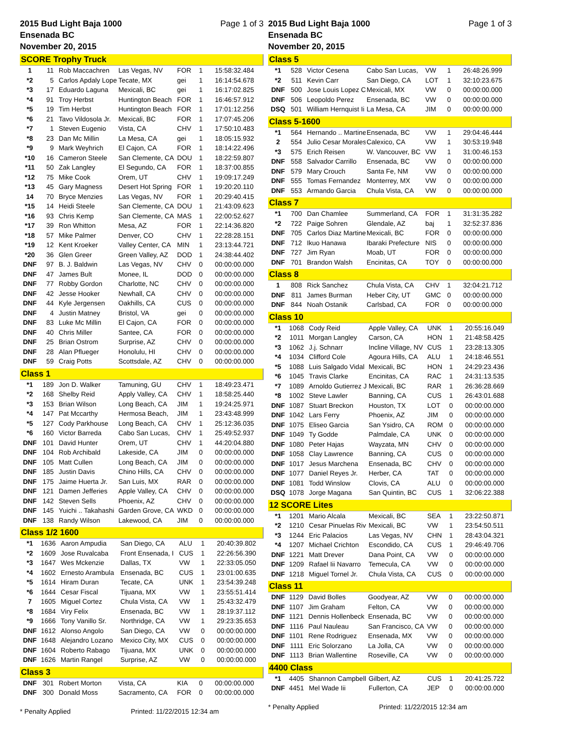2015 Bud Light Baja 1000
Ensenada BC
November 20, 2015
Page 1 of 3
SCORE Trophy Truck
| 1 | 11 | Rob Maccachren | Las Vegas, NV | FOR | 1 | 15:58:32.484 |
| *2 | 5 | Carlos Apdaly Lope | Tecate, MX | gei | 1 | 16:14:54.678 |
| *3 | 17 | Eduardo Laguna | Mexicali, BC | gei | 1 | 16:17:02.825 |
| *4 | 91 | Troy Herbst | Huntington Beach | FOR | 1 | 16:46:57.912 |
| *5 | 19 | Tim Herbst | Huntington Beach | FOR | 1 | 17:01:12.256 |
| *6 | 21 | Tavo Vildosola Jr. | Mexicali, BC | FOR | 1 | 17:07:45.206 |
| *7 | 1 | Steven Eugenio | Vista, CA | CHV | 1 | 17:50:10.483 |
| *8 | 23 | Dan Mc Millin | La Mesa, CA | gei | 1 | 18:05:15.932 |
| *9 | 9 | Mark Weyhrich | El Cajon, CA | FOR | 1 | 18:14:22.496 |
| *10 | 16 | Cameron Steele | San Clemente, CA | DOU | 1 | 18:22:59.807 |
| *11 | 50 | Zak Langley | El Segundo, CA | FOR | 1 | 18:37:00.855 |
| *12 | 75 | Mike Cook | Orem, UT | CHV | 1 | 19:09:17.249 |
| *13 | 45 | Gary Magness | Desert Hot Spring | FOR | 1 | 19:20:20.110 |
| 14 | 70 | Bryce Menzies | Las Vegas, NV | FOR | 1 | 20:29:40.415 |
| *15 | 14 | Heidi Steele | San Clemente, CA | DOU | 1 | 21:43:09.623 |
| *16 | 93 | Chris Kemp | San Clemente, CA | MAS | 1 | 22:00:52.627 |
| *17 | 39 | Ron Whitton | Mesa, AZ | FOR | 1 | 22:14:36.820 |
| *18 | 57 | Mike Palmer | Denver, CO | CHV | 1 | 22:28:28.151 |
| *19 | 12 | Kent Kroeker | Valley Center, CA | MIN | 1 | 23:13:44.721 |
| *20 | 36 | Glen Greer | Green Valley, AZ | DOD | 1 | 24:38:44.402 |
| DNF | 97 | B. J. Baldwin | Las Vegas, NV | CHV | 0 | 00:00:00.000 |
| DNF | 47 | James Bult | Monee, IL | DOD | 0 | 00:00:00.000 |
| DNF | 77 | Robby Gordon | Charlotte, NC | CHV | 0 | 00:00:00.000 |
| DNF | 42 | Jesse Hooker | Newhall, CA | CHV | 0 | 00:00:00.000 |
| DNF | 44 | Kyle Jergensen | Oakhills, CA | CUS | 0 | 00:00:00.000 |
| DNF | 4 | Justin Matney | Bristol, VA | gei | 0 | 00:00:00.000 |
| DNF | 83 | Luke Mc Millin | El Cajon, CA | FOR | 0 | 00:00:00.000 |
| DNF | 40 | Chris Miller | Santee, CA | FOR | 0 | 00:00:00.000 |
| DNF | 25 | Brian Ostrom | Surprise, AZ | CHV | 0 | 00:00:00.000 |
| DNF | 28 | Alan Pflueger | Honolulu, HI | CHV | 0 | 00:00:00.000 |
| DNF | 59 | Craig Potts | Scottsdale, AZ | CHV | 0 | 00:00:00.000 |
Class 1
| *1 | 189 | Jon D. Walker | Tamuning, GU | CHV | 1 | 18:49:23.471 |
| *2 | 168 | Shelby Reid | Apply Valley, CA | CHV | 1 | 18:58:25.440 |
| *3 | 153 | Brian Wilson | Long Beach, CA | JIM | 1 | 19:24:25.971 |
| *4 | 147 | Pat Mccarthy | Hermosa Beach, | JIM | 1 | 23:43:48.999 |
| *5 | 127 | Cody Parkhouse | Long Beach, CA | CHV | 1 | 25:12:36.035 |
| *6 | 160 | Victor Barreda | Cabo San Lucas, | CHV | 1 | 25:49:52.937 |
| DNF | 101 | David Hunter | Orem, UT | CHV | 1 | 44:20:04.880 |
| DNF | 104 | Rob Archibald | Lakeside, CA | JIM | 0 | 00:00:00.000 |
| DNF | 105 | Matt Cullen | Long Beach, CA | JIM | 0 | 00:00:00.000 |
| DNF | 185 | Justin Davis | Chino Hills, CA | CHV | 0 | 00:00:00.000 |
| DNF | 175 | Jaime Huerta Jr. | San Luis, MX | RAR | 0 | 00:00:00.000 |
| DNF | 121 | Damen Jefferies | Apple Valley, CA | CHV | 0 | 00:00:00.000 |
| DNF | 142 | Steven Sells | Phoenix, AZ | CHV | 0 | 00:00:00.000 |
| DNF | 145 | Yuichi .. Takahashi | Garden Grove, CA | WKD | 0 | 00:00:00.000 |
| DNF | 138 | Randy Wilson | Lakewood, CA | JIM | 0 | 00:00:00.000 |
Class 1/2 1600
| *1 | 1636 | Aaron Ampudia | San Diego, CA | ALU | 1 | 20:40:39.802 |
| *2 | 1609 | Jose Ruvalcaba | Front Ensenada, I | CUS | 1 | 22:26:56.390 |
| *3 | 1647 | Wes Mckenzie | Dallas, TX | VW | 1 | 22:33:05.050 |
| *4 | 1602 | Ernesto Arambula | Ensenada, BC | CUS | 1 | 23:01:00.635 |
| *5 | 1614 | Hiram Duran | Tecate, CA | UNK | 1 | 23:54:39.248 |
| *6 | 1644 | Cesar Fiscal | Tijuana, MX | VW | 1 | 23:55:51.414 |
| 7 | 1605 | Miguel Cortez | Chula Vista, CA | VW | 1 | 25:43:32.479 |
| *8 | 1684 | Viry Felix | Ensenada, BC | VW | 1 | 28:19:37.112 |
| *9 | 1666 | Tony Vanillo Sr. | Northridge, CA | VW | 1 | 29:23:35.653 |
| DNF | 1612 | Alonso Angolo | San Diego, CA | VW | 0 | 00:00:00.000 |
| DNF | 1648 | Alejandro Lozano | Mexico City, MX | CUS | 0 | 00:00:00.000 |
| DNF | 1604 | Roberto Rabago | Tijuana, MX | UNK | 0 | 00:00:00.000 |
| DNF | 1626 | Martin Rangel | Surprise, AZ | VW | 0 | 00:00:00.000 |
Class 3
| DNF | 301 | Robert Morton | Vista, CA | KIA | 0 | 00:00:00.000 |
| DNF | 300 | Donald Moss | Sacramento, CA | FOR | 0 | 00:00:00.000 |
* Penalty Applied Printed: 11/22/2015 12:34 am
2015 Bud Light Baja 1000
Ensenada BC
November 20, 2015
Page 1 of 3
Class 5
| *1 | 528 | Victor Cesena | Cabo San Lucas, | VW | 1 | 26:48:26.999 |
| *2 | 511 | Kevin Carr | San Diego, CA | LOT | 1 | 32:10:23.675 |
| DNF | 500 | Jose Louis Lopez C | Mexicali, MX | VW | 0 | 00:00:00.000 |
| DNF | 506 | Leopoldo Perez | Ensenada, BC | VW | 0 | 00:00:00.000 |
| DSQ | 501 | William Hernquist Ii | La Mesa, CA | JIM | 0 | 00:00:00.000 |
Class 5-1600
| *1 | 564 | Hernando .. Martine | Ensenada, BC | VW | 1 | 29:04:46.444 |
| 2 | 554 | Julio Cesar Morales | Calexico, CA | VW | 1 | 30:53:19.948 |
| *3 | 575 | Erich Reisen | W. Vancouver, BC | VW | 1 | 31:00:46.153 |
| DNF | 558 | Salvador Carrillo | Ensenada, BC | VW | 0 | 00:00:00.000 |
| DNF | 579 | Mary Crouch | Santa Fe, NM | VW | 0 | 00:00:00.000 |
| DNF | 555 | Tomas Fernandez | Monterrey, MX | VW | 0 | 00:00:00.000 |
| DNF | 553 | Armando Garcia | Chula Vista, CA | VW | 0 | 00:00:00.000 |
Class 7
| *1 | 700 | Dan Chamlee | Summerland, CA | FOR | 1 | 31:31:35.282 |
| *2 | 722 | Paige Sohren | Glendale, AZ | baj | 1 | 32:52:37.836 |
| DNF | 705 | Carlos Diaz Martine | Mexicali, BC | FOR | 0 | 00:00:00.000 |
| DNF | 712 | Ikuo Hanawa | Ibaraki Prefecture | NIS | 0 | 00:00:00.000 |
| DNF | 727 | Jim Ryan | Moab, UT | FOR | 0 | 00:00:00.000 |
| DNF | 701 | Brandon Walsh | Encinitas, CA | TOY | 0 | 00:00:00.000 |
Class 8
| 1 | 808 | Rick Sanchez | Chula Vista, CA | CHV | 1 | 32:04:21.712 |
| DNF | 811 | James Burman | Heber City, UT | GMC | 0 | 00:00:00.000 |
| DNF | 844 | Noah Ostanik | Carlsbad, CA | FOR | 0 | 00:00:00.000 |
Class 10
| *1 | 1068 | Cody Reid | Apple Valley, CA | UNK | 1 | 20:55:16.049 |
| *2 | 1011 | Morgan Langley | Carson, CA | HON | 1 | 21:48:58.425 |
| *3 | 1062 | J.j. Schnarr | Incline Village, NV | CUS | 1 | 23:28:13.305 |
| *4 | 1034 | Clifford Cole | Agoura Hills, CA | ALU | 1 | 24:18:46.551 |
| *5 | 1088 | Luis Salgado Vidal | Mexicali, BC | HON | 1 | 24:29:23.436 |
| *6 | 1045 | Travis Clarke | Encinitas, CA | RAC | 1 | 24:31:13.535 |
| *7 | 1089 | Arnoldo Gutierrez J | Mexicali, BC | RAR | 1 | 26:36:28.669 |
| *8 | 1002 | Steve Lawler | Banning, CA | CUS | 1 | 26:43:01.688 |
| DNF | 1087 | Stuart Breckon | Houston, TX | LOT | 0 | 00:00:00.000 |
| DNF | 1042 | Lars Ferry | Phoenix, AZ | JIM | 0 | 00:00:00.000 |
| DNF | 1075 | Eliseo Garcia | San Ysidro, CA | ROM | 0 | 00:00:00.000 |
| DNF | 1049 | Ty Godde | Palmdale, CA | UNK | 0 | 00:00:00.000 |
| DNF | 1080 | Peter Hajas | Wayzata, MN | CHV | 0 | 00:00:00.000 |
| DNF | 1058 | Clay Lawrence | Banning, CA | CUS | 0 | 00:00:00.000 |
| DNF | 1017 | Jesus Marchena | Ensenada, BC | CHV | 0 | 00:00:00.000 |
| DNF | 1077 | Daniel Reyes Jr. | Herber, CA | TAT | 0 | 00:00:00.000 |
| DNF | 1081 | Todd Winslow | Clovis, CA | ALU | 0 | 00:00:00.000 |
| DSQ | 1078 | Jorge Magana | San Quintin, BC | CUS | 1 | 32:06:22.388 |
12 SCORE Lites
| *1 | 1201 | Mario Alcala | Mexicali, BC | SEA | 1 | 23:22:50.871 |
| *2 | 1210 | Cesar Pinuelas Riv | Mexicali, BC | VW | 1 | 23:54:50.511 |
| *3 | 1244 | Eric Palacios | Las Vegas, NV | CHN | 1 | 28:43:04.321 |
| *4 | 1207 | Michael Crichton | Escondido, CA | CUS | 1 | 29:46:49.706 |
| DNF | 1221 | Matt Drever | Dana Point, CA | VW | 0 | 00:00:00.000 |
| DNF | 1209 | Rafael Iii Navarro | Temecula, CA | VW | 0 | 00:00:00.000 |
| DNF | 1218 | Miguel Tornel Jr. | Chula Vista, CA | CUS | 0 | 00:00:00.000 |
Class 11
| DNF | 1129 | David Bolles | Goodyear, AZ | VW | 0 | 00:00:00.000 |
| DNF | 1107 | Jim Graham | Felton, CA | VW | 0 | 00:00:00.000 |
| DNF | 1121 | Dennis Hollenbeck | Ensenada, BC | VW | 0 | 00:00:00.000 |
| DNF | 1116 | Paul Nauleau | San Francisco, CA | VW | 0 | 00:00:00.000 |
| DNF | 1101 | Rene Rodriguez | Ensenada, MX | VW | 0 | 00:00:00.000 |
| DNF | 1111 | Eric Solorzano | La Jolla, CA | VW | 0 | 00:00:00.000 |
| DNF | 1113 | Brian Wallentine | Roseville, CA | VW | 0 | 00:00:00.000 |
4400 Class
| *1 | 4405 | Shannon Campbell | Gilbert, AZ | CUS | 1 | 20:41:25.722 |
| DNF | 4451 | Mel Wade Iii | Fullerton, CA | JEP | 0 | 00:00:00.000 |
* Penalty Applied Printed: 11/22/2015 12:34 am